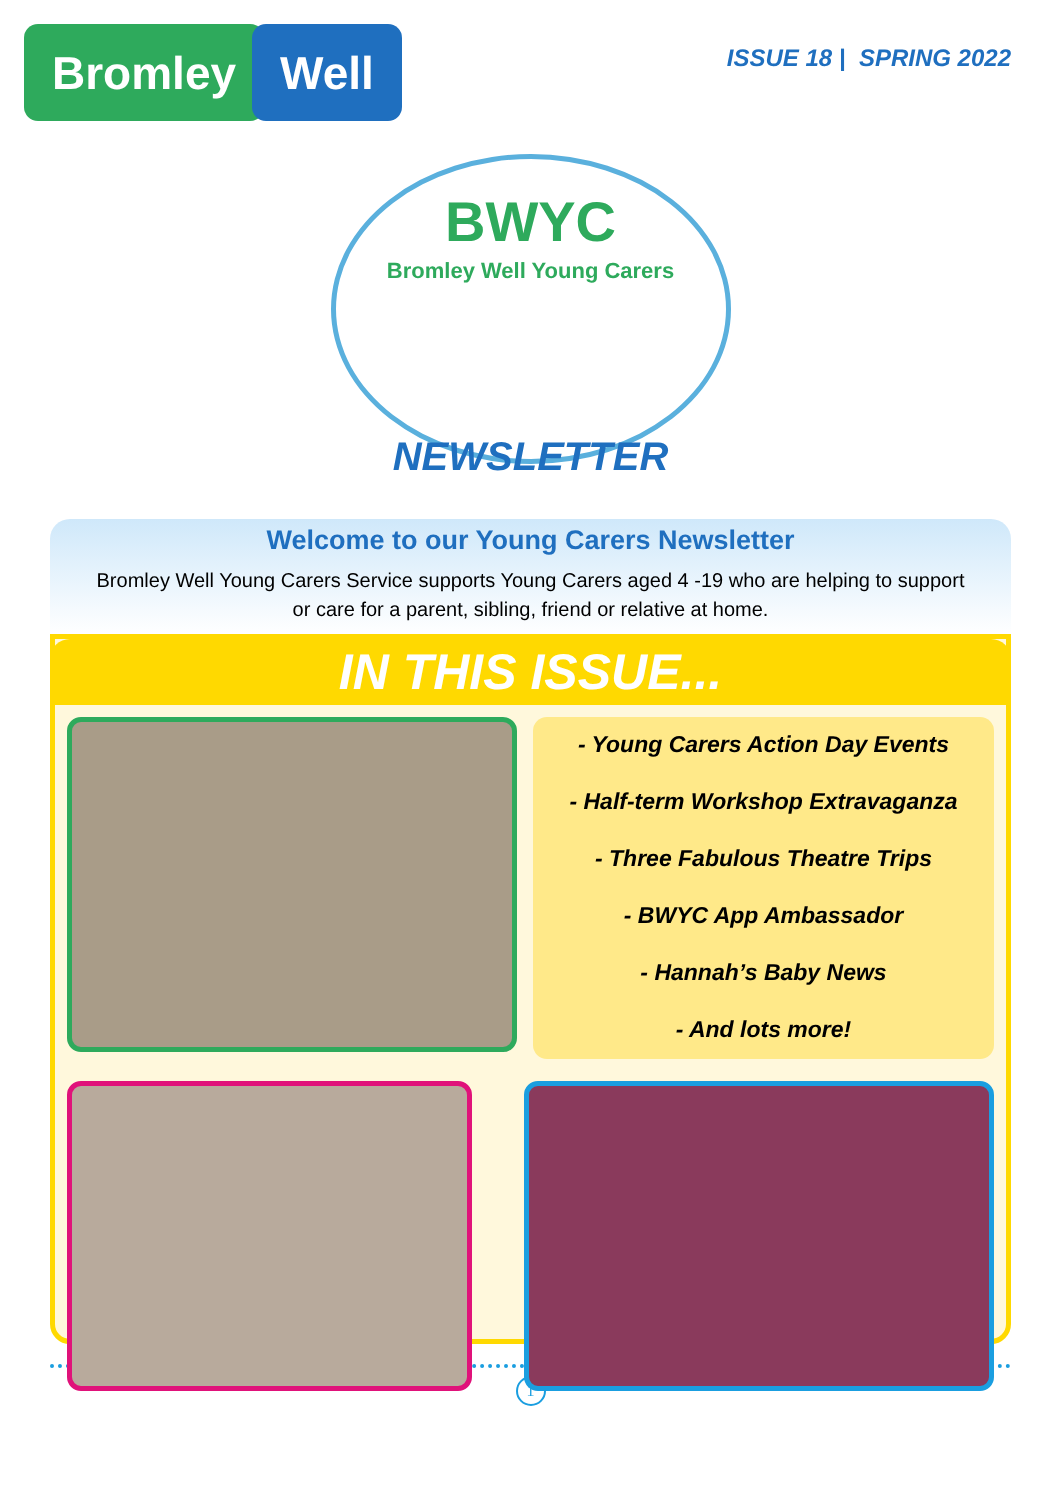Bromley Well
ISSUE 18 | SPRING 2022
BWYC
Bromley Well Young Carers
NEWSLETTER
Welcome to our Young Carers Newsletter
Bromley Well Young Carers Service supports Young Carers aged 4 -19 who are helping to support or care for a parent, sibling, friend or relative at home.
IN THIS ISSUE...
- Young Carers Action Day Events
- Half-term Workshop Extravaganza
- Three Fabulous Theatre Trips
- BWYC App Ambassador
- Hannah’s Baby News
- And lots more!
1